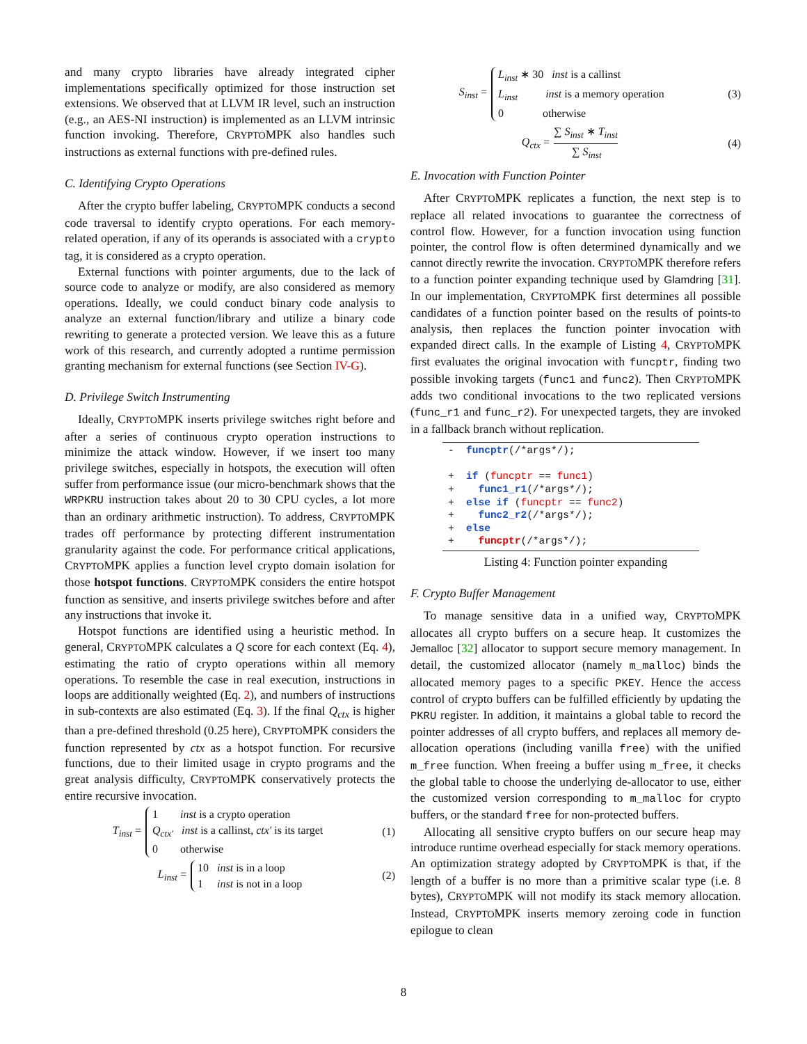and many crypto libraries have already integrated cipher implementations specifically optimized for those instruction set extensions. We observed that at LLVM IR level, such an instruction (e.g., an AES-NI instruction) is implemented as an LLVM intrinsic function invoking. Therefore, CRYPTOMPK also handles such instructions as external functions with pre-defined rules.
C. Identifying Crypto Operations
After the crypto buffer labeling, CRYPTOMPK conducts a second code traversal to identify crypto operations. For each memory-related operation, if any of its operands is associated with a crypto tag, it is considered as a crypto operation.
External functions with pointer arguments, due to the lack of source code to analyze or modify, are also considered as memory operations. Ideally, we could conduct binary code analysis to analyze an external function/library and utilize a binary code rewriting to generate a protected version. We leave this as a future work of this research, and currently adopted a runtime permission granting mechanism for external functions (see Section IV-G).
D. Privilege Switch Instrumenting
Ideally, CRYPTOMPK inserts privilege switches right before and after a series of continuous crypto operation instructions to minimize the attack window. However, if we insert too many privilege switches, especially in hotspots, the execution will often suffer from performance issue (our micro-benchmark shows that the WRPKRU instruction takes about 20 to 30 CPU cycles, a lot more than an ordinary arithmetic instruction). To address, CRYPTOMPK trades off performance by protecting different instrumentation granularity against the code. For performance critical applications, CRYPTOMPK applies a function level crypto domain isolation for those hotspot functions. CRYPTOMPK considers the entire hotspot function as sensitive, and inserts privilege switches before and after any instructions that invoke it.
Hotspot functions are identified using a heuristic method. In general, CRYPTOMPK calculates a Q score for each context (Eq. 4), estimating the ratio of crypto operations within all memory operations. To resemble the case in real execution, instructions in loops are additionally weighted (Eq. 2), and numbers of instructions in sub-contexts are also estimated (Eq. 3). If the final Q<sub>ctx</sub> is higher than a pre-defined threshold (0.25 here), CRYPTOMPK considers the function represented by ctx as a hotspot function. For recursive functions, due to their limited usage in crypto programs and the great analysis difficulty, CRYPTOMPK conservatively protects the entire recursive invocation.
T<sub>inst</sub> =
1 inst is a crypto operation
Q<sub>ctx′</sub> inst is a callinst, ctx′ is its target
0 otherwise
(1)
L<sub>inst</sub> =
10 inst is in a loop
1 inst is not in a loop
(2)
S<sub>inst</sub> =
L<sub>inst</sub> ∗ 30 inst is a callinst
L<sub>inst</sub> inst is a memory operation
0 otherwise
(3)
Q<sub>ctx</sub> =
∑ S<sub>inst</sub> ∗ T<sub>inst</sub>
∑ S<sub>inst</sub>
(4)
E. Invocation with Function Pointer
After CRYPTOMPK replicates a function, the next step is to replace all related invocations to guarantee the correctness of control flow. However, for a function invocation using function pointer, the control flow is often determined dynamically and we cannot directly rewrite the invocation. CRYPTOMPK therefore refers to a function pointer expanding technique used by Glamdring [31]. In our implementation, CRYPTOMPK first determines all possible candidates of a function pointer based on the results of points-to analysis, then replaces the function pointer invocation with expanded direct calls. In the example of Listing 4, CRYPTOMPK first evaluates the original invocation with funcptr, finding two possible invoking targets (func1 and func2). Then CRYPTOMPK adds two conditional invocations to the two replicated versions (func_r1 and func_r2). For unexpected targets, they are invoked in a fallback branch without replication.
- funcptr(/*args*/); + if (funcptr == func1) + func1_r1(/*args*/); + else if (funcptr == func2) + func2_r2(/*args*/); + else + funcptr(/*args*/);
Listing 4: Function pointer expanding
F. Crypto Buffer Management
To manage sensitive data in a unified way, CRYPTOMPK allocates all crypto buffers on a secure heap. It customizes the Jemalloc [32] allocator to support secure memory management. In detail, the customized allocator (namely m_malloc) binds the allocated memory pages to a specific PKEY. Hence the access control of crypto buffers can be fulfilled efficiently by updating the PKRU register. In addition, it maintains a global table to record the pointer addresses of all crypto buffers, and replaces all memory de-allocation operations (including vanilla free) with the unified m_free function. When freeing a buffer using m_free, it checks the global table to choose the underlying de-allocator to use, either the customized version corresponding to m_malloc for crypto buffers, or the standard free for non-protected buffers.
Allocating all sensitive crypto buffers on our secure heap may introduce runtime overhead especially for stack memory operations. An optimization strategy adopted by CRYPTOMPK is that, if the length of a buffer is no more than a primitive scalar type (i.e. 8 bytes), CRYPTOMPK will not modify its stack memory allocation. Instead, CRYPTOMPK inserts memory zeroing code in function epilogue to clean
8